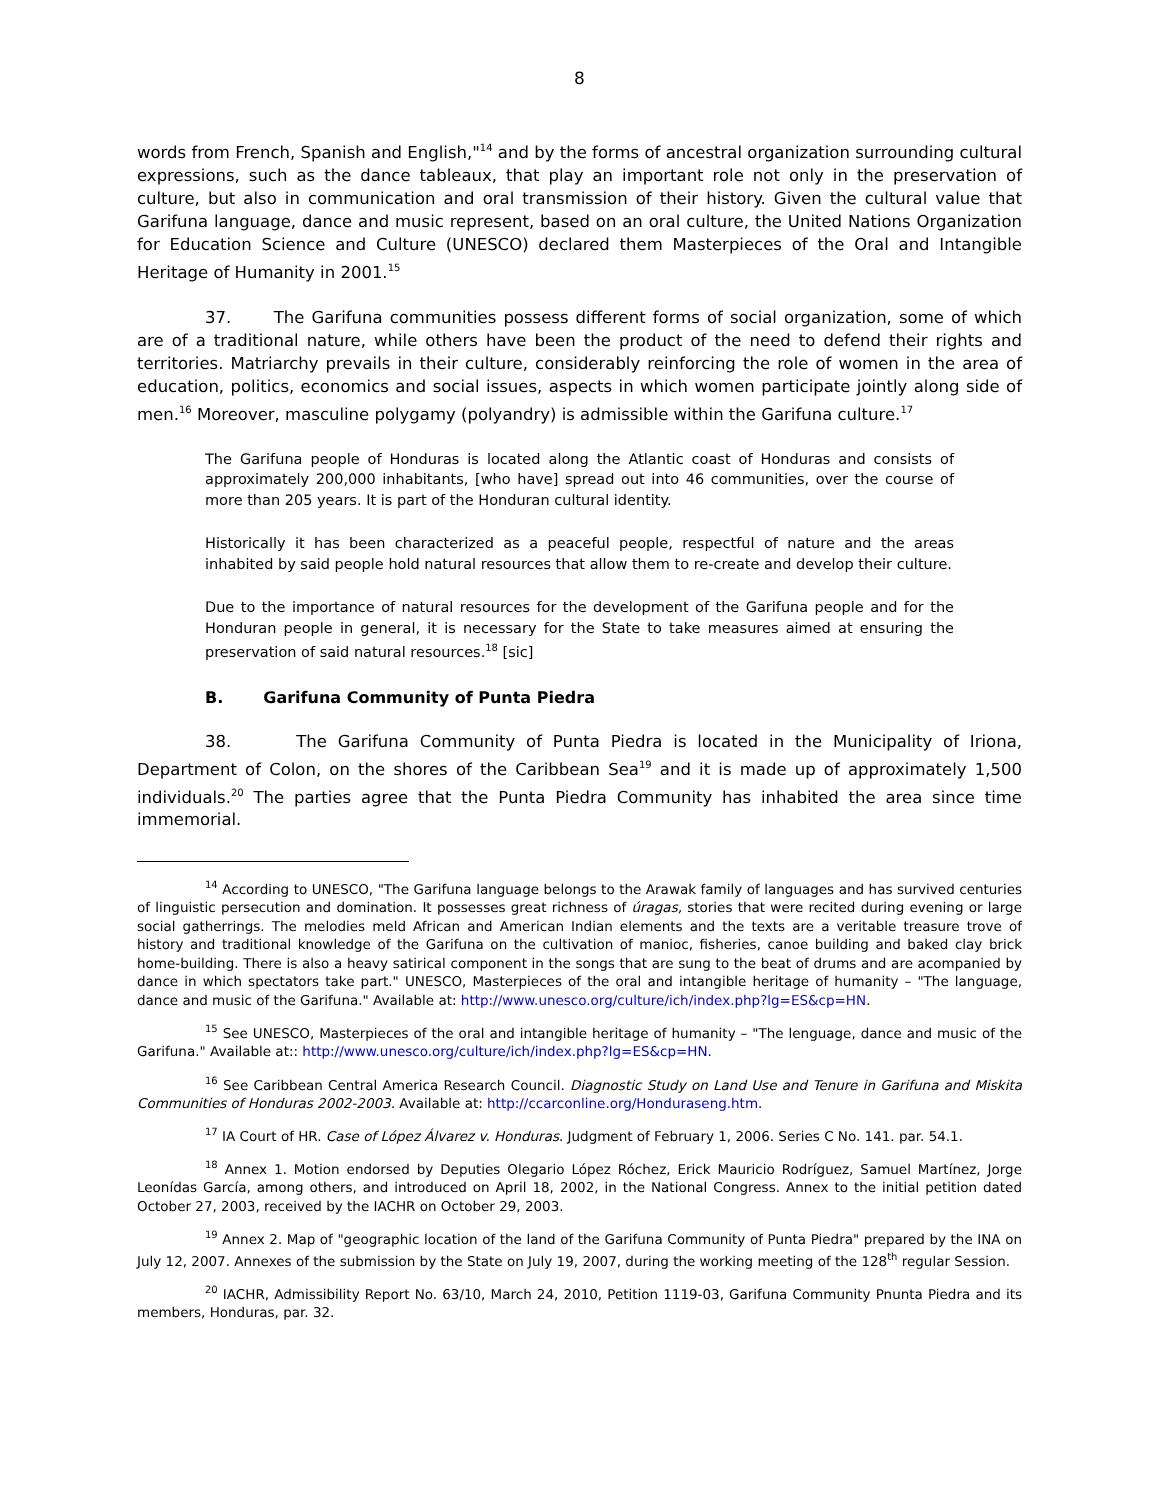8
words from French, Spanish and English,"<sup>14</sup> and by the forms of ancestral organization surrounding cultural expressions, such as the dance tableaux, that play an important role not only in the preservation of culture, but also in communication and oral transmission of their history. Given the cultural value that Garifuna language, dance and music represent, based on an oral culture, the United Nations Organization for Education Science and Culture (UNESCO) declared them Masterpieces of the Oral and Intangible Heritage of Humanity in 2001.<sup>15</sup>
37. The Garifuna communities possess different forms of social organization, some of which are of a traditional nature, while others have been the product of the need to defend their rights and territories. Matriarchy prevails in their culture, considerably reinforcing the role of women in the area of education, politics, economics and social issues, aspects in which women participate jointly along side of men.<sup>16</sup> Moreover, masculine polygamy (polyandry) is admissible within the Garifuna culture.<sup>17</sup>
The Garifuna people of Honduras is located along the Atlantic coast of Honduras and consists of approximately 200,000 inhabitants, [who have] spread out into 46 communities, over the course of more than 205 years. It is part of the Honduran cultural identity.
Historically it has been characterized as a peaceful people, respectful of nature and the areas inhabited by said people hold natural resources that allow them to re-create and develop their culture.
Due to the importance of natural resources for the development of the Garifuna people and for the Honduran people in general, it is necessary for the State to take measures aimed at ensuring the preservation of said natural resources.<sup>18</sup> [sic]
B. Garifuna Community of Punta Piedra
38. The Garifuna Community of Punta Piedra is located in the Municipality of Iriona, Department of Colon, on the shores of the Caribbean Sea<sup>19</sup> and it is made up of approximately 1,500 individuals.<sup>20</sup> The parties agree that the Punta Piedra Community has inhabited the area since time immemorial.
<sup>14</sup> According to UNESCO, "The Garifuna language belongs to the Arawak family of languages and has survived centuries of linguistic persecution and domination. It possesses great richness of úragas, stories that were recited during evening or large social gatherrings. The melodies meld African and American Indian elements and the texts are a veritable treasure trove of history and traditional knowledge of the Garifuna on the cultivation of manioc, fisheries, canoe building and baked clay brick home-building. There is also a heavy satirical component in the songs that are sung to the beat of drums and are acompanied by dance in which spectators take part." UNESCO, Masterpieces of the oral and intangible heritage of humanity – "The language, dance and music of the Garifuna." Available at: http://www.unesco.org/culture/ich/index.php?lg=ES&cp=HN.
<sup>15</sup> See UNESCO, Masterpieces of the oral and intangible heritage of humanity – "The lenguage, dance and music of the Garifuna." Available at:: http://www.unesco.org/culture/ich/index.php?lg=ES&cp=HN.
<sup>16</sup> See Caribbean Central America Research Council. Diagnostic Study on Land Use and Tenure in Garifuna and Miskita Communities of Honduras 2002-2003. Available at: http://ccarconline.org/Honduraseng.htm.
<sup>17</sup> IA Court of HR. Case of López Álvarez v. Honduras. Judgment of February 1, 2006. Series C No. 141. par. 54.1.
<sup>18</sup> Annex 1. Motion endorsed by Deputies Olegario López Róchez, Erick Mauricio Rodríguez, Samuel Martínez, Jorge Leonídas García, among others, and introduced on April 18, 2002, in the National Congress. Annex to the initial petition dated October 27, 2003, received by the IACHR on October 29, 2003.
<sup>19</sup> Annex 2. Map of "geographic location of the land of the Garifuna Community of Punta Piedra" prepared by the INA on July 12, 2007. Annexes of the submission by the State on July 19, 2007, during the working meeting of the 128<sup>th</sup> regular Session.
<sup>20</sup> IACHR, Admissibility Report No. 63/10, March 24, 2010, Petition 1119-03, Garifuna Community Pnunta Piedra and its members, Honduras, par. 32.